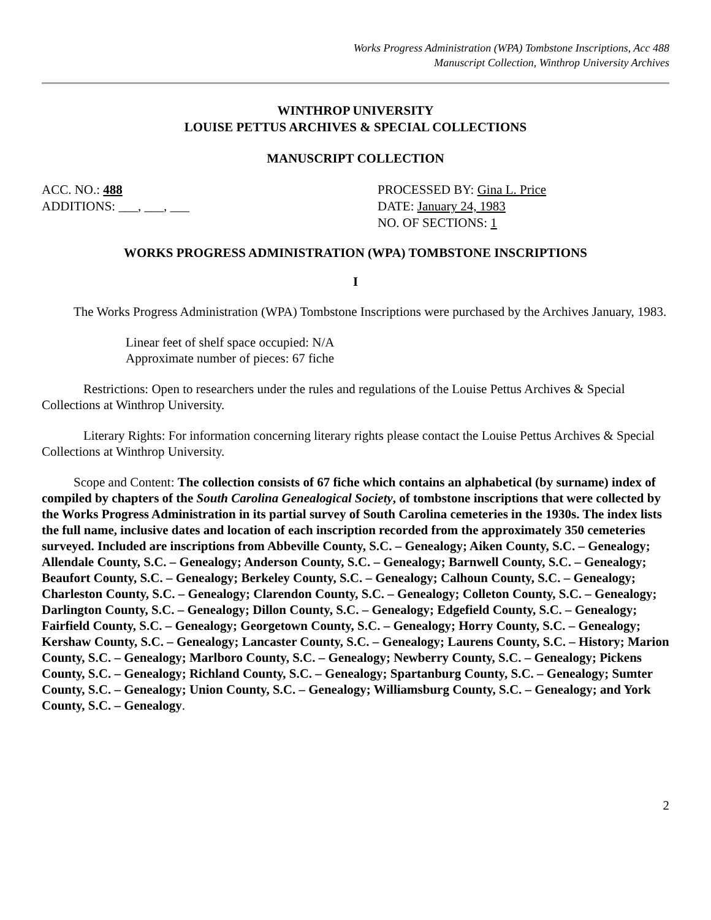Works Progress Administration (WPA) Tombstone Inscriptions, Acc 488
Manuscript Collection, Winthrop University Archives
WINTHROP UNIVERSITY
LOUISE PETTUS ARCHIVES & SPECIAL COLLECTIONS
MANUSCRIPT COLLECTION
ACC. NO.: 488
ADDITIONS: ___, ___, ___
PROCESSED BY: Gina L. Price
DATE: January 24, 1983
NO. OF SECTIONS: 1
WORKS PROGRESS ADMINISTRATION (WPA) TOMBSTONE INSCRIPTIONS
I
The Works Progress Administration (WPA) Tombstone Inscriptions were purchased by the Archives January, 1983.
Linear feet of shelf space occupied: N/A
Approximate number of pieces: 67 fiche
Restrictions: Open to researchers under the rules and regulations of the Louise Pettus Archives & Special Collections at Winthrop University.
Literary Rights: For information concerning literary rights please contact the Louise Pettus Archives & Special Collections at Winthrop University.
Scope and Content: The collection consists of 67 fiche which contains an alphabetical (by surname) index of compiled by chapters of the South Carolina Genealogical Society, of tombstone inscriptions that were collected by the Works Progress Administration in its partial survey of South Carolina cemeteries in the 1930s. The index lists the full name, inclusive dates and location of each inscription recorded from the approximately 350 cemeteries surveyed. Included are inscriptions from Abbeville County, S.C. – Genealogy; Aiken County, S.C. – Genealogy; Allendale County, S.C. – Genealogy; Anderson County, S.C. – Genealogy; Barnwell County, S.C. – Genealogy; Beaufort County, S.C. – Genealogy; Berkeley County, S.C. – Genealogy; Calhoun County, S.C. – Genealogy; Charleston County, S.C. – Genealogy; Clarendon County, S.C. – Genealogy; Colleton County, S.C. – Genealogy; Darlington County, S.C. – Genealogy; Dillon County, S.C. – Genealogy; Edgefield County, S.C. – Genealogy; Fairfield County, S.C. – Genealogy; Georgetown County, S.C. – Genealogy; Horry County, S.C. – Genealogy; Kershaw County, S.C. – Genealogy; Lancaster County, S.C. – Genealogy; Laurens County, S.C. – History; Marion County, S.C. – Genealogy; Marlboro County, S.C. – Genealogy; Newberry County, S.C. – Genealogy; Pickens County, S.C. – Genealogy; Richland County, S.C. – Genealogy; Spartanburg County, S.C. – Genealogy; Sumter County, S.C. – Genealogy; Union County, S.C. – Genealogy; Williamsburg County, S.C. – Genealogy; and York County, S.C. – Genealogy.
2